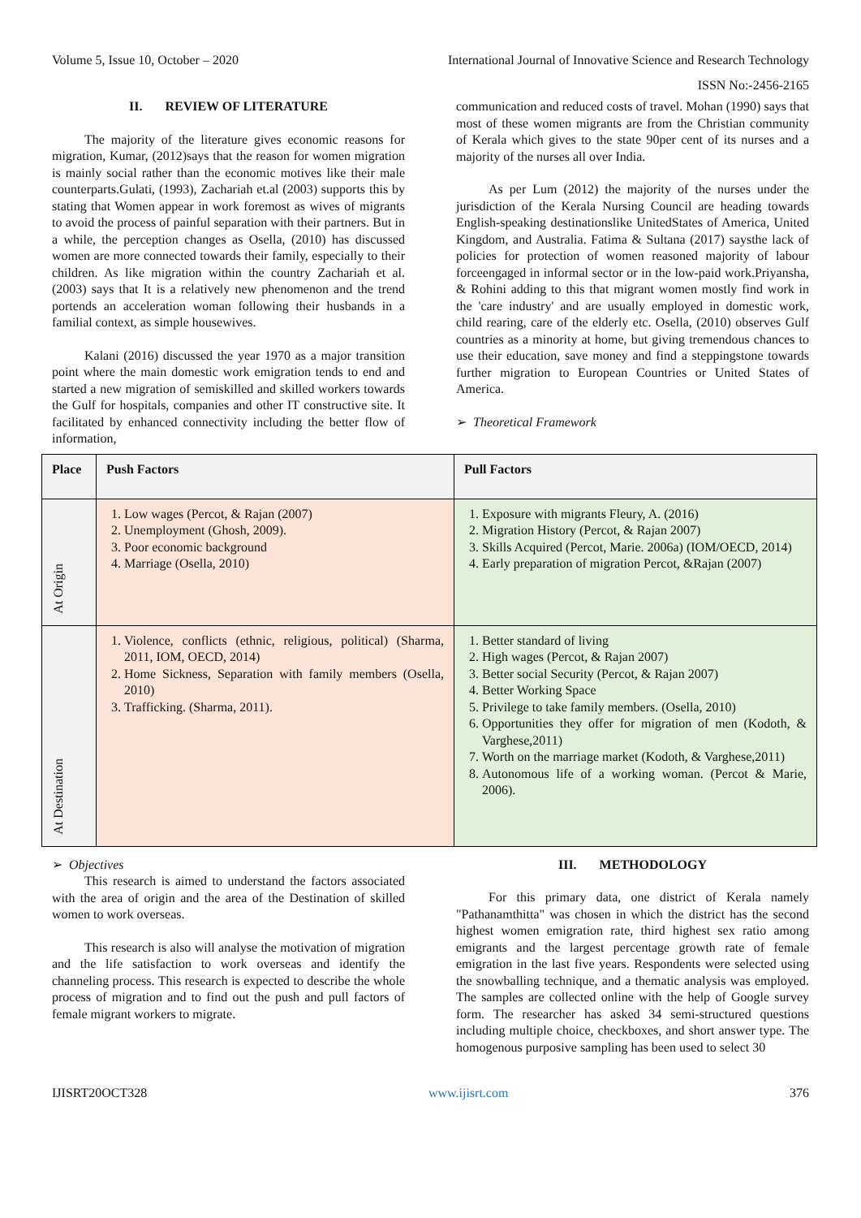Volume 5, Issue 10, October – 2020 International Journal of Innovative Science and Research Technology
ISSN No:-2456-2165
II. REVIEW OF LITERATURE
The majority of the literature gives economic reasons for migration, Kumar, (2012)says that the reason for women migration is mainly social rather than the economic motives like their male counterparts.Gulati, (1993), Zachariah et.al (2003) supports this by stating that Women appear in work foremost as wives of migrants to avoid the process of painful separation with their partners. But in a while, the perception changes as Osella, (2010) has discussed women are more connected towards their family, especially to their children. As like migration within the country Zachariah et al. (2003) says that It is a relatively new phenomenon and the trend portends an acceleration woman following their husbands in a familial context, as simple housewives.
Kalani (2016) discussed the year 1970 as a major transition point where the main domestic work emigration tends to end and started a new migration of semiskilled and skilled workers towards the Gulf for hospitals, companies and other IT constructive site. It facilitated by enhanced connectivity including the better flow of information,
communication and reduced costs of travel. Mohan (1990) says that most of these women migrants are from the Christian community of Kerala which gives to the state 90per cent of its nurses and a majority of the nurses all over India.
As per Lum (2012) the majority of the nurses under the jurisdiction of the Kerala Nursing Council are heading towards English-speaking destinationslike UnitedStates of America, United Kingdom, and Australia. Fatima & Sultana (2017) saysthe lack of policies for protection of women reasoned majority of labour forceengaged in informal sector or in the low-paid work.Priyansha, & Rohini adding to this that migrant women mostly find work in the 'care industry' and are usually employed in domestic work, child rearing, care of the elderly etc. Osella, (2010) observes Gulf countries as a minority at home, but giving tremendous chances to use their education, save money and find a steppingstone towards further migration to European Countries or United States of America.
➢ Theoretical Framework
| Place | Push Factors | Pull Factors |
| --- | --- | --- |
| At Origin | 1. Low wages (Percot, & Rajan (2007) 2. Unemployment (Ghosh, 2009). 3. Poor economic background 4. Marriage (Osella, 2010) | 1. Exposure with migrants Fleury, A. (2016) 2. Migration History (Percot, & Rajan 2007) 3. Skills Acquired (Percot, Marie. 2006a) (IOM/OECD, 2014) 4. Early preparation of migration Percot, &Rajan (2007) |
| At Destination | 1. Violence, conflicts (ethnic, religious, political) (Sharma, 2011, IOM, OECD, 2014) 2. Home Sickness, Separation with family members (Osella, 2010) 3. Trafficking. (Sharma, 2011). | 1. Better standard of living 2. High wages (Percot, & Rajan 2007) 3. Better social Security (Percot, & Rajan 2007) 4. Better Working Space 5. Privilege to take family members. (Osella, 2010) 6. Opportunities they offer for migration of men (Kodoth, & Varghese,2011) 7. Worth on the marriage market (Kodoth, & Varghese,2011) 8. Autonomous life of a working woman. (Percot & Marie, 2006). |
➢ Objectives
This research is aimed to understand the factors associated with the area of origin and the area of the Destination of skilled women to work overseas.
This research is also will analyse the motivation of migration and the life satisfaction to work overseas and identify the channeling process. This research is expected to describe the whole process of migration and to find out the push and pull factors of female migrant workers to migrate.
III. METHODOLOGY
For this primary data, one district of Kerala namely "Pathanamthitta" was chosen in which the district has the second highest women emigration rate, third highest sex ratio among emigrants and the largest percentage growth rate of female emigration in the last five years. Respondents were selected using the snowballing technique, and a thematic analysis was employed. The samples are collected online with the help of Google survey form. The researcher has asked 34 semi-structured questions including multiple choice, checkboxes, and short answer type. The homogenous purposive sampling has been used to select 30
IJISRT20OCT328 www.ijisrt.com 376